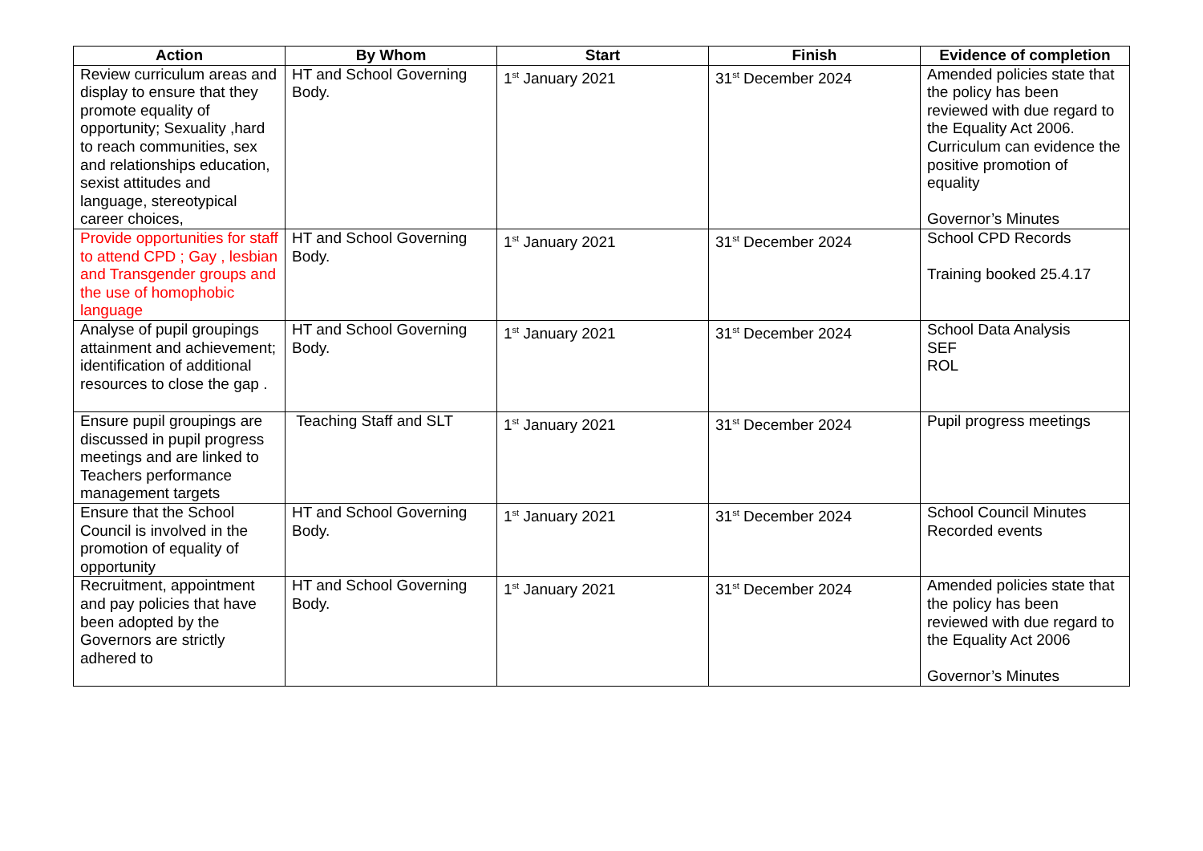| Action | By Whom | Start | Finish | Evidence of completion |
| --- | --- | --- | --- | --- |
| Review curriculum areas and display to ensure that they promote equality of opportunity; Sexuality ,hard to reach communities, sex and relationships education, sexist attitudes and language, stereotypical career choices, | HT and School Governing Body. | 1<sup>st</sup> January 2021 | 31<sup>st</sup> December 2024 | Amended policies state that the policy has been reviewed with due regard to the Equality Act 2006. Curriculum can evidence the positive promotion of equality Governor’s Minutes |
| Provide opportunities for staff to attend CPD ; Gay , lesbian and Transgender groups and the use of homophobic language | HT and School Governing Body. | 1<sup>st</sup> January 2021 | 31<sup>st</sup> December 2024 | School CPD Records Training booked 25.4.17 |
| Analyse of pupil groupings attainment and achievement; identification of additional resources to close the gap . | HT and School Governing Body. | 1<sup>st</sup> January 2021 | 31<sup>st</sup> December 2024 | School Data Analysis SEF ROL |
| Ensure pupil groupings are discussed in pupil progress meetings and are linked to Teachers performance management targets | Teaching Staff and SLT | 1<sup>st</sup> January 2021 | 31<sup>st</sup> December 2024 | Pupil progress meetings |
| Ensure that the School Council is involved in the promotion of equality of opportunity | HT and School Governing Body. | 1<sup>st</sup> January 2021 | 31<sup>st</sup> December 2024 | School Council Minutes Recorded events |
| Recruitment, appointment and pay policies that have been adopted by the Governors are strictly adhered to | HT and School Governing Body. | 1<sup>st</sup> January 2021 | 31<sup>st</sup> December 2024 | Amended policies state that the policy has been reviewed with due regard to the Equality Act 2006 Governor’s Minutes |